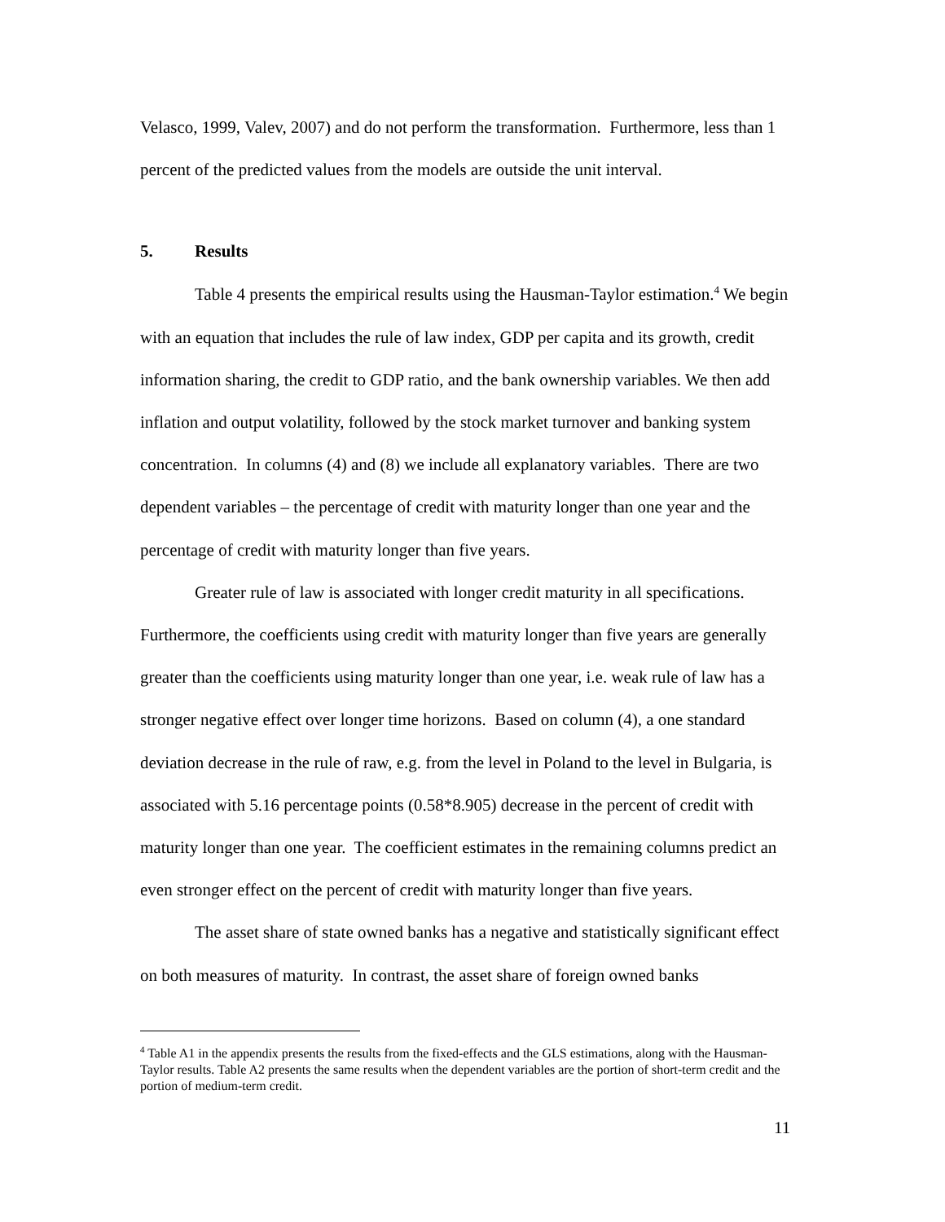Velasco, 1999, Valev, 2007) and do not perform the transformation. Furthermore, less than 1 percent of the predicted values from the models are outside the unit interval.
5. Results
Table 4 presents the empirical results using the Hausman-Taylor estimation.<sup>4</sup> We begin with an equation that includes the rule of law index, GDP per capita and its growth, credit information sharing, the credit to GDP ratio, and the bank ownership variables. We then add inflation and output volatility, followed by the stock market turnover and banking system concentration. In columns (4) and (8) we include all explanatory variables. There are two dependent variables – the percentage of credit with maturity longer than one year and the percentage of credit with maturity longer than five years.
Greater rule of law is associated with longer credit maturity in all specifications. Furthermore, the coefficients using credit with maturity longer than five years are generally greater than the coefficients using maturity longer than one year, i.e. weak rule of law has a stronger negative effect over longer time horizons. Based on column (4), a one standard deviation decrease in the rule of raw, e.g. from the level in Poland to the level in Bulgaria, is associated with 5.16 percentage points (0.58*8.905) decrease in the percent of credit with maturity longer than one year. The coefficient estimates in the remaining columns predict an even stronger effect on the percent of credit with maturity longer than five years.
The asset share of state owned banks has a negative and statistically significant effect on both measures of maturity. In contrast, the asset share of foreign owned banks
<sup>4</sup> Table A1 in the appendix presents the results from the fixed-effects and the GLS estimations, along with the Hausman-Taylor results. Table A2 presents the same results when the dependent variables are the portion of short-term credit and the portion of medium-term credit.
11